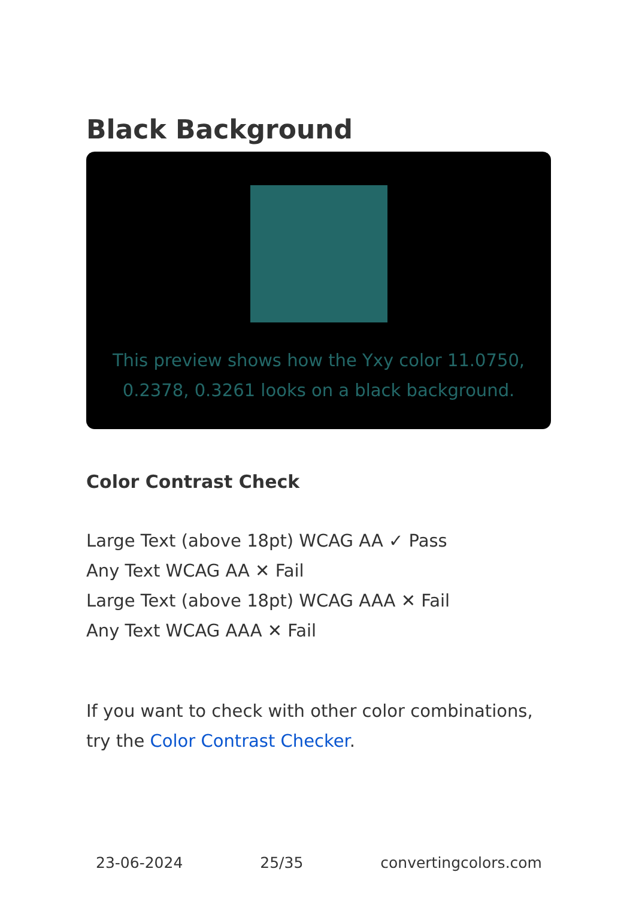Black Background
This preview shows how the Yxy color 11.0750, 0.2378, 0.3261 looks on a black background.
Color Contrast Check
Large Text (above 18pt) WCAG AA ✓ Pass
Any Text WCAG AA ✕ Fail
Large Text (above 18pt) WCAG AAA ✕ Fail
Any Text WCAG AAA ✕ Fail
If you want to check with other color combinations, try the Color Contrast Checker.
23-06-2024 25/35 convertingcolors.com